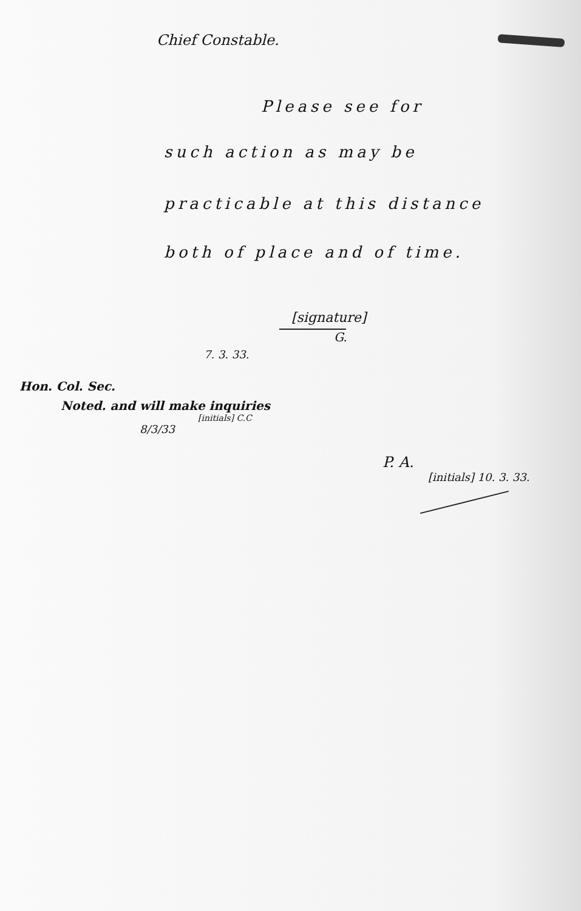Chief Constable.
Please see for
such action as may be
practicable at this distance
both of place and of time.
[signature]
G.
7. 3. 33.
Hon. Col. Sec.
Noted. and will make inquiries
[initials] C.C
8/3/33
P. A.
[initials] 10. 3. 33.